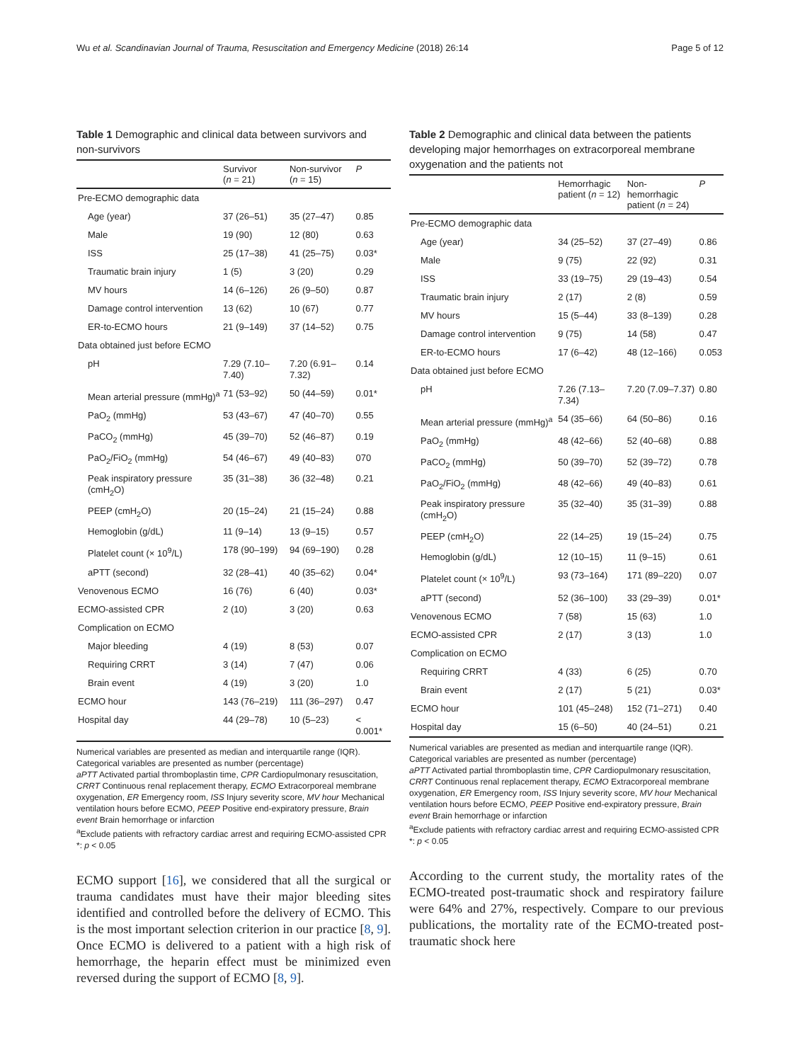Wu et al. Scandinavian Journal of Trauma, Resuscitation and Emergency Medicine (2018) 26:14 Page 5 of 12
Table 1 Demographic and clinical data between survivors and non-survivors
| | Survivor ( n = 21) | Non-survivor ( n = 15) | P |
| --- | --- | --- | --- |
| Pre-ECMO demographic data | | | |
| Age (year) | 37 (26–51) | 35 (27–47) | 0.85 |
| Male | 19 (90) | 12 (80) | 0.63 |
| ISS | 25 (17–38) | 41 (25–75) | 0.03* |
| Traumatic brain injury | 1 (5) | 3 (20) | 0.29 |
| MV hours | 14 (6–126) | 26 (9–50) | 0.87 |
| Damage control intervention | 13 (62) | 10 (67) | 0.77 |
| ER-to-ECMO hours | 21 (9–149) | 37 (14–52) | 0.75 |
| Data obtained just before ECMO | | | |
| pH | 7.29 (7.10–7.40) | 7.20 (6.91–7.32) | 0.14 |
| Mean arterial pressure (mmHg)<sup>a</sup> | 71 (53–92) | 50 (44–59) | 0.01* |
| PaO<sub>2</sub> (mmHg) | 53 (43–67) | 47 (40–70) | 0.55 |
| PaCO<sub>2</sub> (mmHg) | 45 (39–70) | 52 (46–87) | 0.19 |
| PaO<sub>2</sub>/FiO<sub>2</sub> (mmHg) | 54 (46–67) | 49 (40–83) | 070 |
| Peak inspiratory pressure (cmH<sub>2</sub>O) | 35 (31–38) | 36 (32–48) | 0.21 |
| PEEP (cmH<sub>2</sub>O) | 20 (15–24) | 21 (15–24) | 0.88 |
| Hemoglobin (g/dL) | 11 (9–14) | 13 (9–15) | 0.57 |
| Platelet count (× 10<sup>9</sup>/L) | 178 (90–199) | 94 (69–190) | 0.28 |
| aPTT (second) | 32 (28–41) | 40 (35–62) | 0.04* |
| Venovenous ECMO | 16 (76) | 6 (40) | 0.03* |
| ECMO-assisted CPR | 2 (10) | 3 (20) | 0.63 |
| Complication on ECMO | | | |
| Major bleeding | 4 (19) | 8 (53) | 0.07 |
| Requiring CRRT | 3 (14) | 7 (47) | 0.06 |
| Brain event | 4 (19) | 3 (20) | 1.0 |
| ECMO hour | 143 (76–219) | 111 (36–297) | 0.47 |
| Hospital day | 44 (29–78) | 10 (5–23) | < 0.001* |
Numerical variables are presented as median and interquartile range (IQR). Categorical variables are presented as number (percentage)
aPTT Activated partial thromboplastin time, CPR Cardiopulmonary resuscitation, CRRT Continuous renal replacement therapy, ECMO Extracorporeal membrane oxygenation, ER Emergency room, ISS Injury severity score, MV hour Mechanical ventilation hours before ECMO, PEEP Positive end-expiratory pressure, Brain event Brain hemorrhage or infarction
<sup>a</sup> Exclude patients with refractory cardiac arrest and requiring ECMO-assisted CPR
*: p < 0.05
ECMO support [16], we considered that all the surgical or trauma candidates must have their major bleeding sites identified and controlled before the delivery of ECMO. This is the most important selection criterion in our practice [8, 9]. Once ECMO is delivered to a patient with a high risk of hemorrhage, the heparin effect must be minimized even reversed during the support of ECMO [8, 9].
Table 2 Demographic and clinical data between the patients developing major hemorrhages on extracorporeal membrane oxygenation and the patients not
| | Hemorrhagic patient ( n = 12) | Non-hemorrhagic patient ( n = 24) | P |
| --- | --- | --- | --- |
| Pre-ECMO demographic data | | | |
| Age (year) | 34 (25–52) | 37 (27–49) | 0.86 |
| Male | 9 (75) | 22 (92) | 0.31 |
| ISS | 33 (19–75) | 29 (19–43) | 0.54 |
| Traumatic brain injury | 2 (17) | 2 (8) | 0.59 |
| MV hours | 15 (5–44) | 33 (8–139) | 0.28 |
| Damage control intervention | 9 (75) | 14 (58) | 0.47 |
| ER-to-ECMO hours | 17 (6–42) | 48 (12–166) | 0.053 |
| Data obtained just before ECMO | | | |
| pH | 7.26 (7.13–7.34) | 7.20 (7.09–7.37) | 0.80 |
| Mean arterial pressure (mmHg)<sup>a</sup> | 54 (35–66) | 64 (50–86) | 0.16 |
| PaO<sub>2</sub> (mmHg) | 48 (42–66) | 52 (40–68) | 0.88 |
| PaCO<sub>2</sub> (mmHg) | 50 (39–70) | 52 (39–72) | 0.78 |
| PaO<sub>2</sub>/FiO<sub>2</sub> (mmHg) | 48 (42–66) | 49 (40–83) | 0.61 |
| Peak inspiratory pressure (cmH<sub>2</sub>O) | 35 (32–40) | 35 (31–39) | 0.88 |
| PEEP (cmH<sub>2</sub>O) | 22 (14–25) | 19 (15–24) | 0.75 |
| Hemoglobin (g/dL) | 12 (10–15) | 11 (9–15) | 0.61 |
| Platelet count (× 10<sup>9</sup>/L) | 93 (73–164) | 171 (89–220) | 0.07 |
| aPTT (second) | 52 (36–100) | 33 (29–39) | 0.01* |
| Venovenous ECMO | 7 (58) | 15 (63) | 1.0 |
| ECMO-assisted CPR | 2 (17) | 3 (13) | 1.0 |
| Complication on ECMO | | | |
| Requiring CRRT | 4 (33) | 6 (25) | 0.70 |
| Brain event | 2 (17) | 5 (21) | 0.03* |
| ECMO hour | 101 (45–248) | 152 (71–271) | 0.40 |
| Hospital day | 15 (6–50) | 40 (24–51) | 0.21 |
Numerical variables are presented as median and interquartile range (IQR). Categorical variables are presented as number (percentage)
aPTT Activated partial thromboplastin time, CPR Cardiopulmonary resuscitation, CRRT Continuous renal replacement therapy, ECMO Extracorporeal membrane oxygenation, ER Emergency room, ISS Injury severity score, MV hour Mechanical ventilation hours before ECMO, PEEP Positive end-expiratory pressure, Brain event Brain hemorrhage or infarction
<sup>a</sup> Exclude patients with refractory cardiac arrest and requiring ECMO-assisted CPR
*: p < 0.05
According to the current study, the mortality rates of the ECMO-treated post-traumatic shock and respiratory failure were 64% and 27%, respectively. Compare to our previous publications, the mortality rate of the ECMO-treated post-traumatic shock here